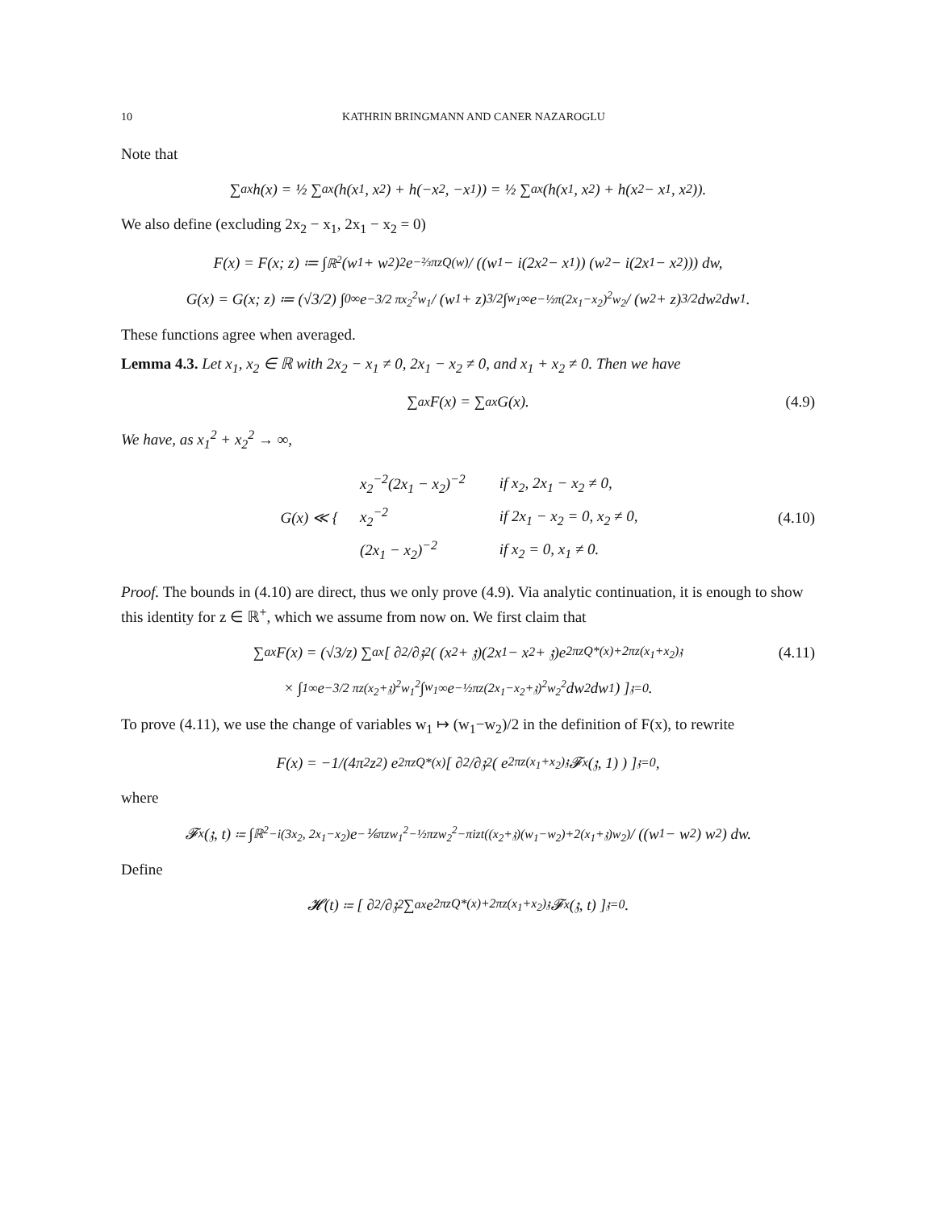10 KATHRIN BRINGMANN AND CANER NAZAROGLU
Note that
∑<sup>a</sup><sub>x</sub> h(x) = ½ ∑<sup>a</sup><sub>x</sub> (h(x<sub>1</sub>, x<sub>2</sub>) + h(−x<sub>2</sub>, −x<sub>1</sub>)) = ½ ∑<sup>a</sup><sub>x</sub> (h(x<sub>1</sub>, x<sub>2</sub>) + h(x<sub>2</sub> − x<sub>1</sub>, x<sub>2</sub>)).
We also define (excluding 2x<sub>2</sub> − x<sub>1</sub>, 2x<sub>1</sub> − x<sub>2</sub> = 0)
F(x) = F(x; z) ≔ ∫<sub>ℝ<sup>2</sup></sub> (w<sub>1</sub> + w<sub>2</sub>)<sup>2</sup>e<sup>−⅔πzQ(w)</sup> / ((w<sub>1</sub> − i(2x<sub>2</sub> − x<sub>1</sub>)) (w<sub>2</sub> − i(2x<sub>1</sub> − x<sub>2</sub>))) dw,
G(x) = G(x; z) ≔ (√3/2) ∫<sub>0</sub><sup>∞</sup> e<sup>−3/2 πx<sub>2</sub><sup>2</sup>w<sub>1</sub></sup> / (w<sub>1</sub> + z)<sup>3/2</sup> ∫<sub>w<sub>1</sub></sub><sup>∞</sup> e<sup>−½π(2x<sub>1</sub>−x<sub>2</sub>)<sup>2</sup>w<sub>2</sub></sup> / (w<sub>2</sub> + z)<sup>3/2</sup> dw<sub>2</sub>dw<sub>1</sub>.
These functions agree when averaged.
Lemma 4.3. Let x<sub>1</sub>, x<sub>2</sub> ∈ ℝ with 2x<sub>2</sub> − x<sub>1</sub> ≠ 0, 2x<sub>1</sub> − x<sub>2</sub> ≠ 0, and x<sub>1</sub> + x<sub>2</sub> ≠ 0. Then we have
∑<sup>a</sup><sub>x</sub> F(x) = ∑<sup>a</sup><sub>x</sub> G(x). (4.9)
We have, as x<sub>1</sub><sup>2</sup> + x<sub>2</sub><sup>2</sup> → ∞,
G(x) ≪ {
| x<sub>2</sub><sup>−2</sup>(2x<sub>1</sub> − x<sub>2</sub>)<sup>−2</sup> | if x<sub>2</sub>, 2x<sub>1</sub> − x<sub>2</sub> ≠ 0, |
| x<sub>2</sub><sup>−2</sup> | if 2x<sub>1</sub> − x<sub>2</sub> = 0, x<sub>2</sub> ≠ 0, |
| (2x<sub>1</sub> − x<sub>2</sub>)<sup>−2</sup> | if x<sub>2</sub> = 0, x<sub>1</sub> ≠ 0. |
(4.10)
Proof. The bounds in (4.10) are direct, thus we only prove (4.9). Via analytic continuation, it is enough to show this identity for z ∈ ℝ<sup>+</sup>, which we assume from now on. We first claim that
∑<sup>a</sup><sub>x</sub> F(x) = (√3/z) ∑<sup>a</sup><sub>x</sub> [ ∂<sup>2</sup>/∂𝔷<sup>2</sup> ( (x<sub>2</sub> + 𝔷)(2x<sub>1</sub> − x<sub>2</sub> + 𝔷)e<sup>2πzQ*(x)+2πz(x<sub>1</sub>+x<sub>2</sub>)𝔷</sup> (4.11)
× ∫<sub>1</sub><sup>∞</sup> e<sup>−3/2 πz(x<sub>2</sub>+𝔷)<sup>2</sup>w<sub>1</sub><sup>2</sup></sup> ∫<sub>w<sub>1</sub></sub><sup>∞</sup> e<sup>−½πz(2x<sub>1</sub>−x<sub>2</sub>+𝔷)<sup>2</sup>w<sub>2</sub><sup>2</sup></sup>dw<sub>2</sub>dw<sub>1</sub> ) ]<sub>𝔷=0</sub> .
To prove (4.11), we use the change of variables w<sub>1</sub> ↦ (w<sub>1</sub>−w<sub>2</sub>)/2 in the definition of F(x), to rewrite
F(x) = −1/(4π<sup>2</sup>z<sup>2</sup>) e<sup>2πzQ*(x)</sup> [ ∂<sup>2</sup>/∂𝔷<sup>2</sup> ( e<sup>2πz(x<sub>1</sub>+x<sub>2</sub>)𝔷</sup>𝓕<sub>x</sub>(𝔷, 1) ) ]<sub>𝔷=0</sub> ,
where
𝓕<sub>x</sub>(𝔷, t) ≔ ∫<sub>ℝ<sup>2</sup>−i(3x<sub>2</sub>, 2x<sub>1</sub>−x<sub>2</sub>)</sub> e<sup>−⅙πzw<sub>1</sub><sup>2</sup>−½πzw<sub>2</sub><sup>2</sup>−πizt((x<sub>2</sub>+𝔷)(w<sub>1</sub>−w<sub>2</sub>)+2(x<sub>1</sub>+𝔷)w<sub>2</sub>)</sup> / ((w<sub>1</sub> − w<sub>2</sub>) w<sub>2</sub>) dw.
Define
𝓗(t) ≔ [ ∂<sup>2</sup>/∂𝔷<sup>2</sup> ∑<sup>a</sup><sub>x</sub> e<sup>2πzQ*(x)+2πz(x<sub>1</sub>+x<sub>2</sub>)𝔷</sup>𝓕<sub>x</sub>(𝔷, t) ]<sub>𝔷=0</sub> .